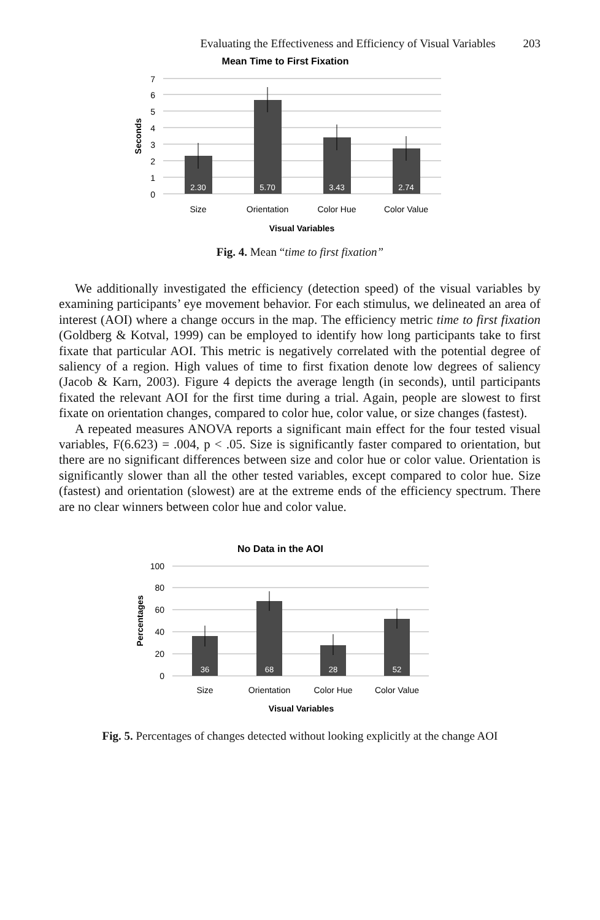Evaluating the Effectiveness and Efficiency of Visual Variables 203
Mean Time to First Fixation
7
6
5
4
3
2
1
0
Seconds
2.30
5.70
3.43
2.74
Size
Orientation
Color Hue
Color Value
Visual Variables
Fig. 4. Mean “time to first fixation”
We additionally investigated the efficiency (detection speed) of the visual variables by examining participants’ eye movement behavior. For each stimulus, we delineated an area of interest (AOI) where a change occurs in the map. The efficiency metric time to first fixation (Goldberg & Kotval, 1999) can be employed to identify how long participants take to first fixate that particular AOI. This metric is negatively correlated with the potential degree of saliency of a region. High values of time to first fixation denote low degrees of saliency (Jacob & Karn, 2003). Figure 4 depicts the average length (in seconds), until participants fixated the relevant AOI for the first time during a trial. Again, people are slowest to first fixate on orientation changes, compared to color hue, color value, or size changes (fastest).
A repeated measures ANOVA reports a significant main effect for the four tested visual variables, F(6.623) = .004, p < .05. Size is significantly faster compared to orientation, but there are no significant differences between size and color hue or color value. Orientation is significantly slower than all the other tested variables, except compared to color hue. Size (fastest) and orientation (slowest) are at the extreme ends of the efficiency spectrum. There are no clear winners between color hue and color value.
No Data in the AOI
100
80
60
40
20
0
Percentages
36
68
28
52
Size
Orientation
Color Hue
Color Value
Visual Variables
Fig. 5. Percentages of changes detected without looking explicitly at the change AOI